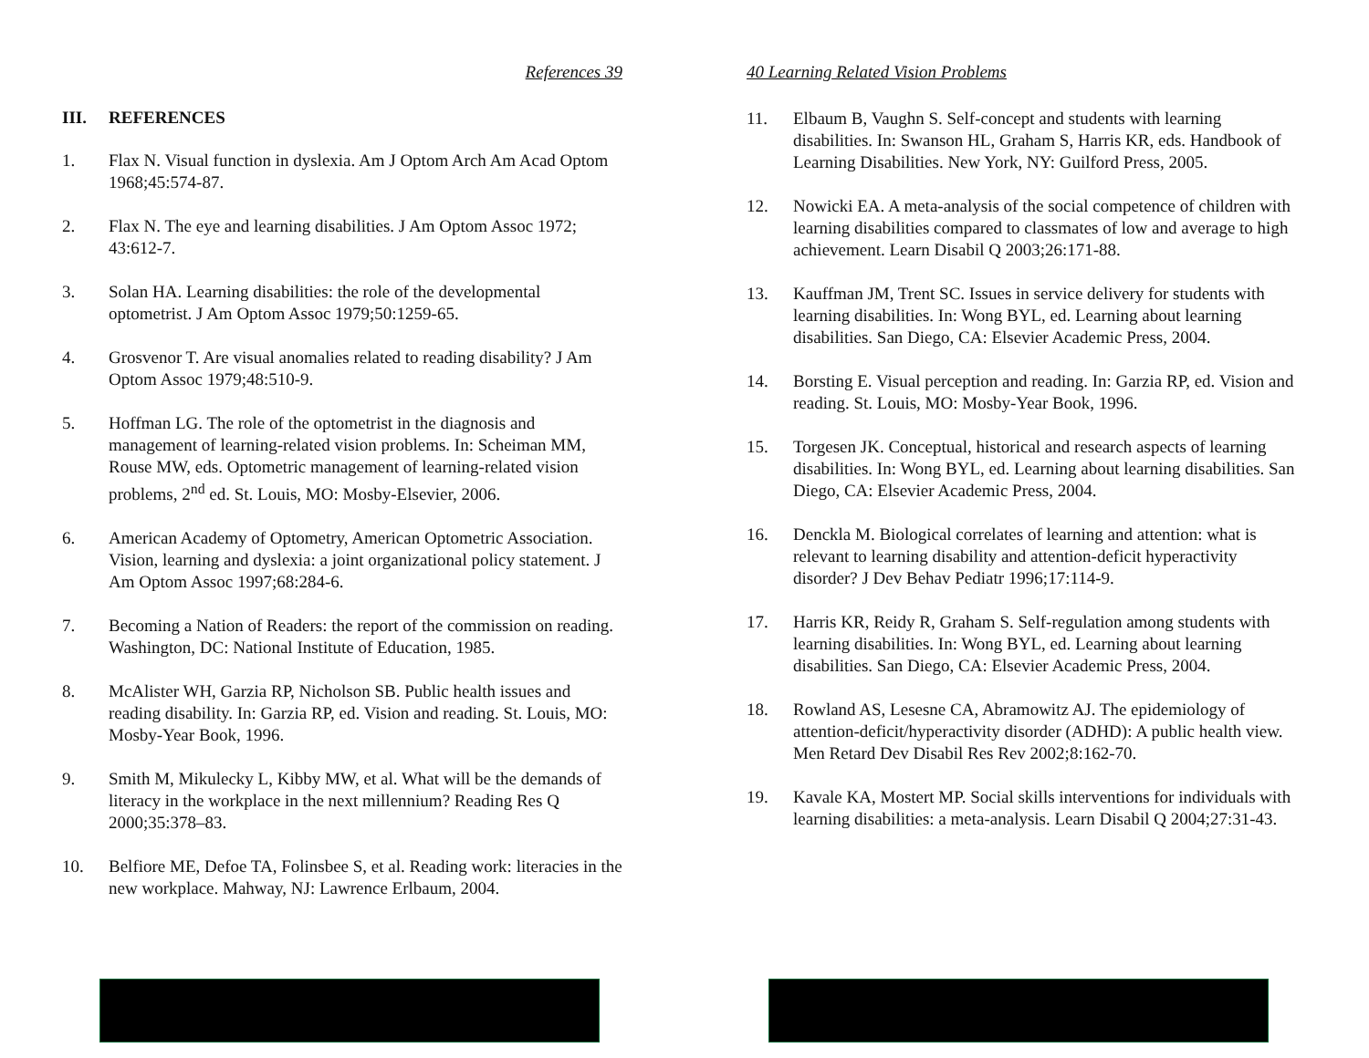References 39
III. REFERENCES
1. Flax N. Visual function in dyslexia. Am J Optom Arch Am Acad Optom 1968;45:574-87.
2. Flax N. The eye and learning disabilities. J Am Optom Assoc 1972; 43:612-7.
3. Solan HA. Learning disabilities: the role of the developmental optometrist. J Am Optom Assoc 1979;50:1259-65.
4. Grosvenor T. Are visual anomalies related to reading disability? J Am Optom Assoc 1979;48:510-9.
5. Hoffman LG. The role of the optometrist in the diagnosis and management of learning-related vision problems. In: Scheiman MM, Rouse MW, eds. Optometric management of learning-related vision problems, 2<sup>nd</sup> ed. St. Louis, MO: Mosby-Elsevier, 2006.
6. American Academy of Optometry, American Optometric Association. Vision, learning and dyslexia: a joint organizational policy statement. J Am Optom Assoc 1997;68:284-6.
7. Becoming a Nation of Readers: the report of the commission on reading. Washington, DC: National Institute of Education, 1985.
8. McAlister WH, Garzia RP, Nicholson SB. Public health issues and reading disability. In: Garzia RP, ed. Vision and reading. St. Louis, MO: Mosby-Year Book, 1996.
9. Smith M, Mikulecky L, Kibby MW, et al. What will be the demands of literacy in the workplace in the next millennium? Reading Res Q 2000;35:378–83.
10. Belfiore ME, Defoe TA, Folinsbee S, et al. Reading work: literacies in the new workplace. Mahway, NJ: Lawrence Erlbaum, 2004.
40 Learning Related Vision Problems
11. Elbaum B, Vaughn S. Self-concept and students with learning disabilities. In: Swanson HL, Graham S, Harris KR, eds. Handbook of Learning Disabilities. New York, NY: Guilford Press, 2005.
12. Nowicki EA. A meta-analysis of the social competence of children with learning disabilities compared to classmates of low and average to high achievement. Learn Disabil Q 2003;26:171-88.
13. Kauffman JM, Trent SC. Issues in service delivery for students with learning disabilities. In: Wong BYL, ed. Learning about learning disabilities. San Diego, CA: Elsevier Academic Press, 2004.
14. Borsting E. Visual perception and reading. In: Garzia RP, ed. Vision and reading. St. Louis, MO: Mosby-Year Book, 1996.
15. Torgesen JK. Conceptual, historical and research aspects of learning disabilities. In: Wong BYL, ed. Learning about learning disabilities. San Diego, CA: Elsevier Academic Press, 2004.
16. Denckla M. Biological correlates of learning and attention: what is relevant to learning disability and attention-deficit hyperactivity disorder? J Dev Behav Pediatr 1996;17:114-9.
17. Harris KR, Reidy R, Graham S. Self-regulation among students with learning disabilities. In: Wong BYL, ed. Learning about learning disabilities. San Diego, CA: Elsevier Academic Press, 2004.
18. Rowland AS, Lesesne CA, Abramowitz AJ. The epidemiology of attention-deficit/hyperactivity disorder (ADHD): A public health view. Men Retard Dev Disabil Res Rev 2002;8:162-70.
19. Kavale KA, Mostert MP. Social skills interventions for individuals with learning disabilities: a meta-analysis. Learn Disabil Q 2004;27:31-43.